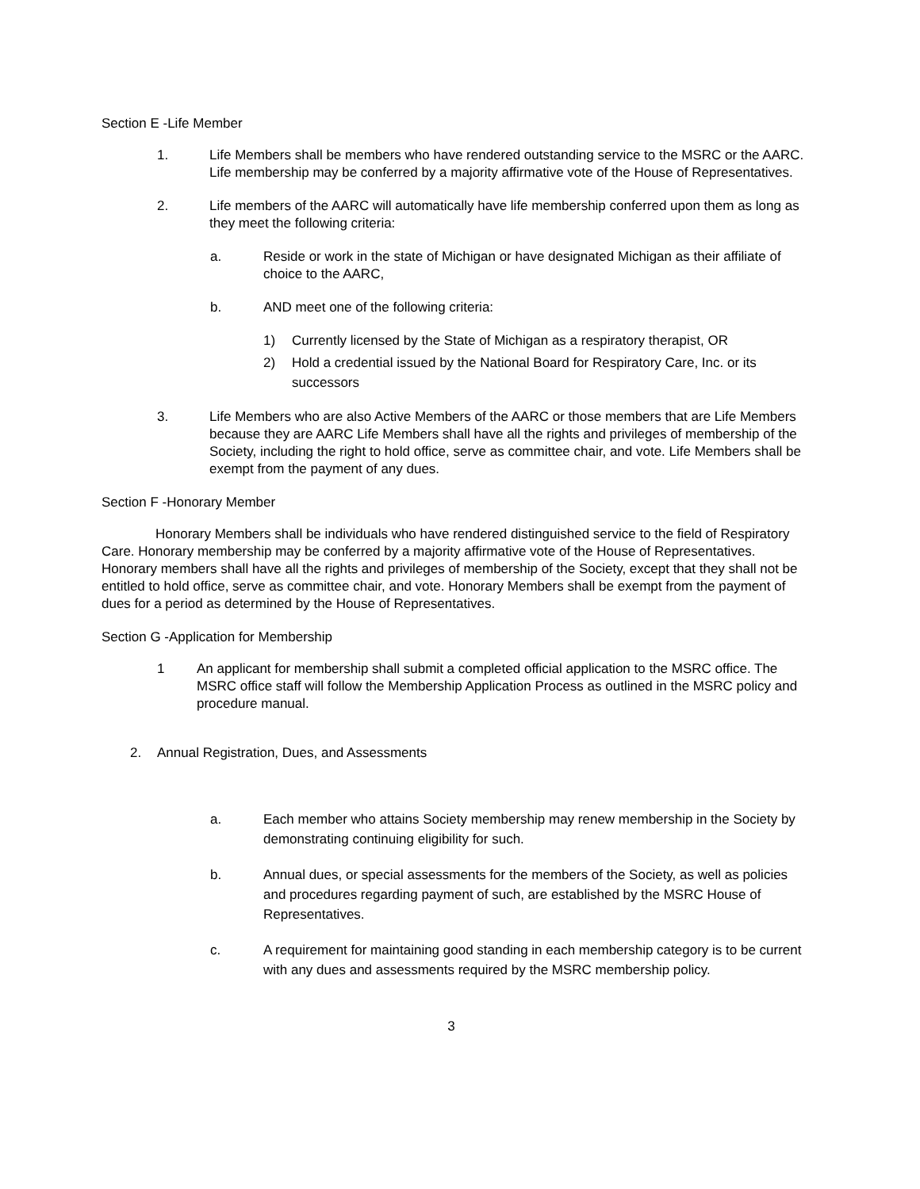Section E -Life Member
1. Life Members shall be members who have rendered outstanding service to the MSRC or the AARC. Life membership may be conferred by a majority affirmative vote of the House of Representatives.
2. Life members of the AARC will automatically have life membership conferred upon them as long as they meet the following criteria:
a. Reside or work in the state of Michigan or have designated Michigan as their affiliate of choice to the AARC,
b. AND meet one of the following criteria:
1) Currently licensed by the State of Michigan as a respiratory therapist, OR
2) Hold a credential issued by the National Board for Respiratory Care, Inc. or its successors
3. Life Members who are also Active Members of the AARC or those members that are Life Members because they are AARC Life Members shall have all the rights and privileges of membership of the Society, including the right to hold office, serve as committee chair, and vote. Life Members shall be exempt from the payment of any dues.
Section F -Honorary Member
Honorary Members shall be individuals who have rendered distinguished service to the field of Respiratory Care. Honorary membership may be conferred by a majority affirmative vote of the House of Representatives. Honorary members shall have all the rights and privileges of membership of the Society, except that they shall not be entitled to hold office, serve as committee chair, and vote. Honorary Members shall be exempt from the payment of dues for a period as determined by the House of Representatives.
Section G -Application for Membership
1 An applicant for membership shall submit a completed official application to the MSRC office. The MSRC office staff will follow the Membership Application Process as outlined in the MSRC policy and procedure manual.
2. Annual Registration, Dues, and Assessments
a. Each member who attains Society membership may renew membership in the Society by demonstrating continuing eligibility for such.
b. Annual dues, or special assessments for the members of the Society, as well as policies and procedures regarding payment of such, are established by the MSRC House of Representatives.
c. A requirement for maintaining good standing in each membership category is to be current with any dues and assessments required by the MSRC membership policy.
3